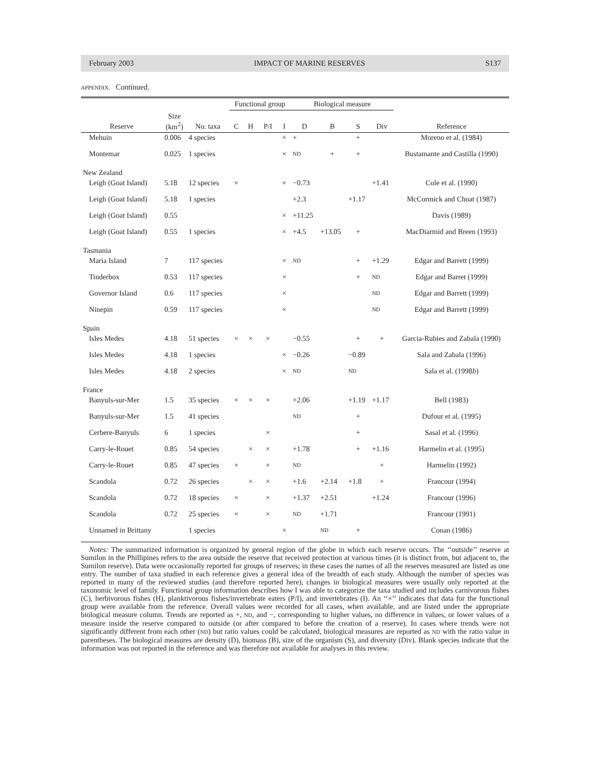February 2003 IMPACT OF MARINE RESERVES S137
APPENDIX. Continued.
| | | | Functional group | | | | Biological measure | | | | |
| --- | --- | --- | --- | --- | --- | --- | --- | --- | --- | --- | --- |
| Reserve | Size (km<sup>2</sup>) | No. taxa | C | H | P/I | I | D | B | S | Div | Reference |
| Mehuin | 0.006 | 4 species | | | | × | + | | + | | Moreno et al. (1984) |
| Montemar | 0.025 | 1 species | | | | × | ND | + | + | | Bustamante and Castilla (1990) |
| New Zealand | | | | | | | | | | | |
| Leigh (Goat Island) | 5.18 | 12 species | × | | | × | −0.73 | | | +1.41 | Cole et al. (1990) |
| Leigh (Goat Island) | 5.18 | 1 species | | | | | +2.3 | | +1.17 | | McCormick and Choat (1987) |
| Leigh (Goat Island) | 0.55 | | | | | × | +11.25 | | | | Davis (1989) |
| Leigh (Goat Island) | 0.55 | 1 species | | | | × | +4.5 | +13.05 | + | | MacDiarmid and Breen (1993) |
| Tasmania | | | | | | | | | | | |
| Maria Island | 7 | 117 species | | | | × | ND | | + | +1.29 | Edgar and Barrett (1999) |
| Tinderbox | 0.53 | 117 species | | | | × | | | + | ND | Edgar and Barret (1999) |
| Governor Island | 0.6 | 117 species | | | | × | | | | ND | Edgar and Barrett (1999) |
| Ninepin | 0.59 | 117 species | | | | × | | | | ND | Edgar and Barrett (1999) |
| Spain | | | | | | | | | | | |
| Isles Medes | 4.18 | 51 species | × | × | × | | −0.55 | | + | + | Garcia-Rubies and Zabala (1990) |
| Isles Medes | 4.18 | 1 species | | | | × | −0.26 | | −0.89 | | Sala and Zabala (1996) |
| Isles Medes | 4.18 | 2 species | | | | × | ND | | ND | | Sala et al. (1998 b ) |
| France | | | | | | | | | | | |
| Banyuls-sur-Mer | 1.5 | 35 species | × | × | × | | +2.06 | | +1.19 | +1.17 | Bell (1983) |
| Banyuls-sur-Mer | 1.5 | 41 species | | | | | ND | | + | | Dufour et al. (1995) |
| Cerbere-Banyuls | 6 | 1 species | | | × | | | | + | | Sasal et al. (1996) |
| Carry-le-Rouet | 0.85 | 54 species | | × | × | | +1.78 | | + | +1.16 | Harmelin et al. (1995) |
| Carry-le-Rouet | 0.85 | 47 species | × | | × | | ND | | | + | Harmelin (1992) |
| Scandola | 0.72 | 26 species | | × | × | | +1.6 | +2.14 | +1.8 | + | Francour (1994) |
| Scandola | 0.72 | 18 species | × | | × | | +1.37 | +2.51 | | +1.24 | Francour (1996) |
| Scandola | 0.72 | 25 species | × | | × | | ND | +1.71 | | | Francour (1991) |
| Unnamed in Brittany | | 1 species | | | | × | | ND | + | | Conan (1986) |
Notes: The summarized information is organized by general region of the globe in which each reserve occurs. The ‘‘outside’’ reserve at Sumilon in the Phillipines refers to the area outside the reserve that received protection at various times (it is distinct from, but adjacent to, the Sumilon reserve). Data were occasionally reported for groups of reserves; in these cases the names of all the reserves measured are listed as one entry. The number of taxa studied in each reference gives a general idea of the breadth of each study. Although the number of species was reported in many of the reviewed studies (and therefore reported here), changes in biological measures were usually only reported at the taxonomic level of family. Functional group information describes how I was able to categorize the taxa studied and includes carnivorous fishes (C), herbivorous fishes (H), planktivorous fishes/invertebrate eaters (P/I), and invertebrates (I). An ‘‘×’’ indicates that data for the functional group were available from the reference. Overall values were recorded for all cases, when available, and are listed under the appropriate biological measure column. Trends are reported as +, ND, and −, corresponding to higher values, no difference in values, or lower values of a measure inside the reserve compared to outside (or after compared to before the creation of a reserve). In cases where trends were not significantly different from each other (ND) but ratio values could be calculated, biological measures are reported as ND with the ratio value in parentheses. The biological measures are density (D), biomass (B), size of the organism (S), and diversity (Div). Blank species indicate that the information was not reported in the reference and was therefore not available for analyses in this review.